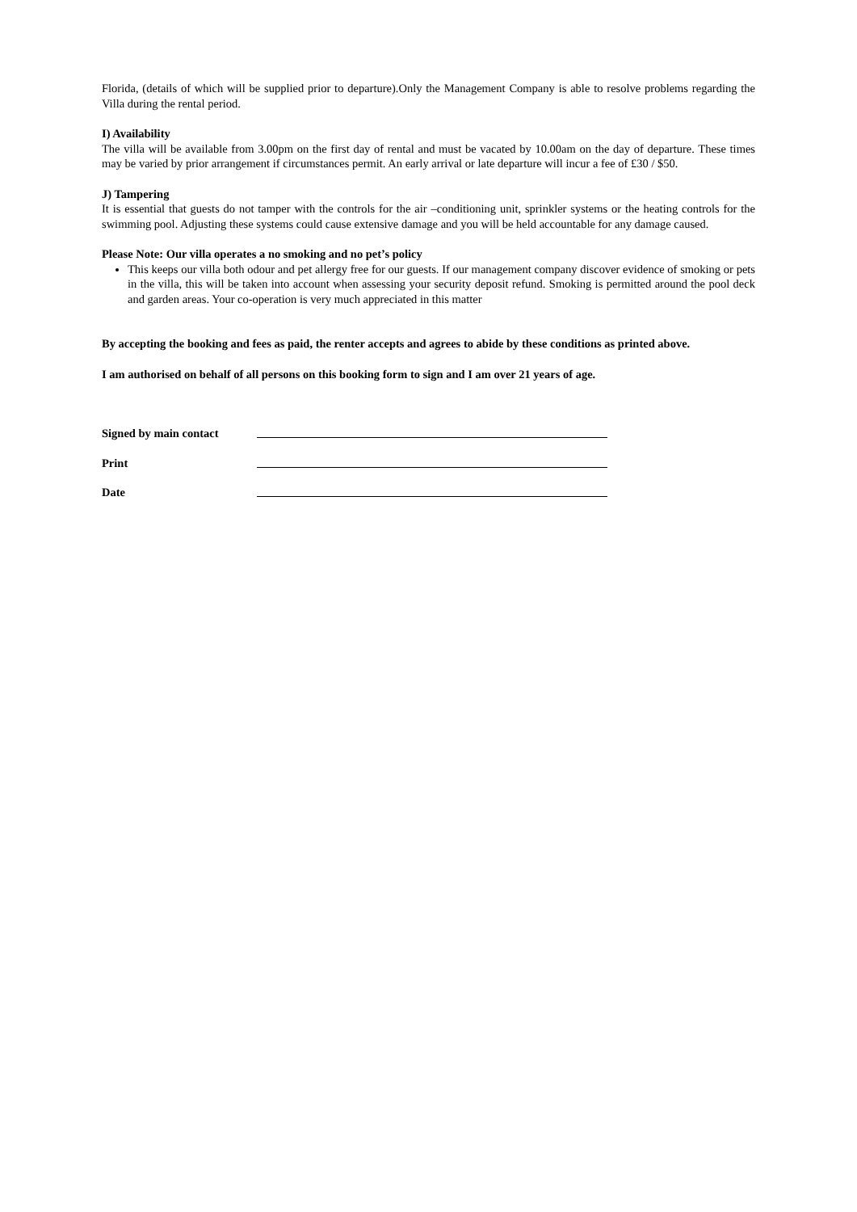Florida, (details of which will be supplied prior to departure).Only the Management Company is able to resolve problems regarding the Villa during the rental period.
I) Availability
The villa will be available from 3.00pm on the first day of rental and must be vacated by 10.00am on the day of departure. These times may be varied by prior arrangement if circumstances permit. An early arrival or late departure will incur a fee of £30 / $50.
J) Tampering
It is essential that guests do not tamper with the controls for the air –conditioning unit, sprinkler systems or the heating controls for the swimming pool. Adjusting these systems could cause extensive damage and you will be held accountable for any damage caused.
Please Note: Our villa operates a no smoking and no pet’s policy
This keeps our villa both odour and pet allergy free for our guests. If our management company discover evidence of smoking or pets in the villa, this will be taken into account when assessing your security deposit refund. Smoking is permitted around the pool deck and garden areas. Your co-operation is very much appreciated in this matter
By accepting the booking and fees as paid, the renter accepts and agrees to abide by these conditions as printed above.
I am authorised on behalf of all persons on this booking form to sign and I am over 21 years of age.
Signed by main contact
Print
Date